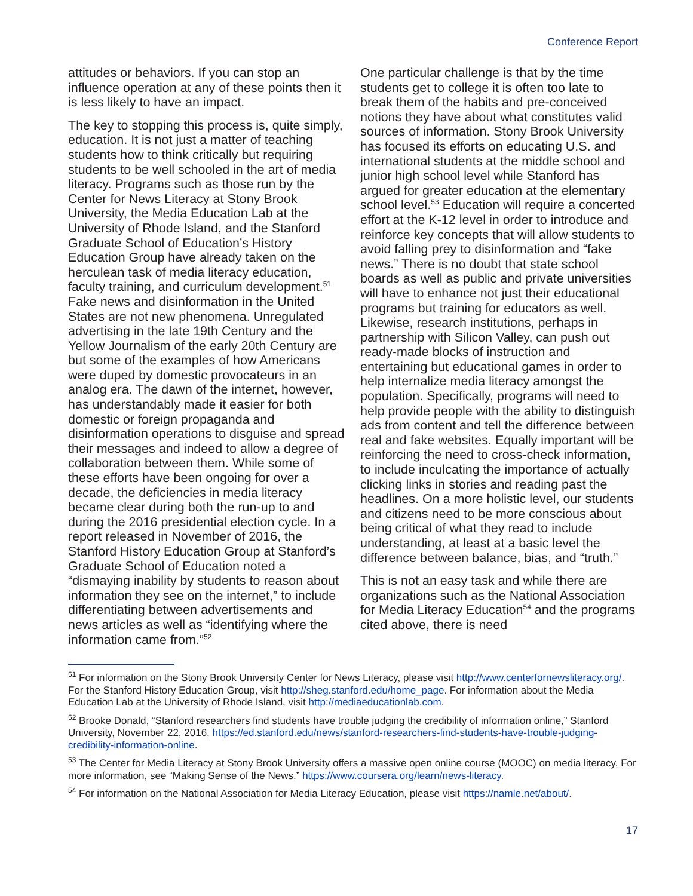Conference Report
attitudes or behaviors. If you can stop an influence operation at any of these points then it is less likely to have an impact.
The key to stopping this process is, quite simply, education. It is not just a matter of teaching students how to think critically but requiring students to be well schooled in the art of media literacy. Programs such as those run by the Center for News Literacy at Stony Brook University, the Media Education Lab at the University of Rhode Island, and the Stanford Graduate School of Education’s History Education Group have already taken on the herculean task of media literacy education, faculty training, and curriculum development.<sup>51</sup> Fake news and disinformation in the United States are not new phenomena. Unregulated advertising in the late 19th Century and the Yellow Journalism of the early 20th Century are but some of the examples of how Americans were duped by domestic provocateurs in an analog era. The dawn of the internet, however, has understandably made it easier for both domestic or foreign propaganda and disinformation operations to disguise and spread their messages and indeed to allow a degree of collaboration between them. While some of these efforts have been ongoing for over a decade, the deficiencies in media literacy became clear during both the run-up to and during the 2016 presidential election cycle. In a report released in November of 2016, the Stanford History Education Group at Stanford’s Graduate School of Education noted a “dismaying inability by students to reason about information they see on the internet,” to include differentiating between advertisements and news articles as well as “identifying where the information came from.”<sup>52</sup>
One particular challenge is that by the time students get to college it is often too late to break them of the habits and pre-conceived notions they have about what constitutes valid sources of information. Stony Brook University has focused its efforts on educating U.S. and international students at the middle school and junior high school level while Stanford has argued for greater education at the elementary school level.<sup>53</sup> Education will require a concerted effort at the K-12 level in order to introduce and reinforce key concepts that will allow students to avoid falling prey to disinformation and “fake news.” There is no doubt that state school boards as well as public and private universities will have to enhance not just their educational programs but training for educators as well. Likewise, research institutions, perhaps in partnership with Silicon Valley, can push out ready-made blocks of instruction and entertaining but educational games in order to help internalize media literacy amongst the population. Specifically, programs will need to help provide people with the ability to distinguish ads from content and tell the difference between real and fake websites. Equally important will be reinforcing the need to cross-check information, to include inculcating the importance of actually clicking links in stories and reading past the headlines. On a more holistic level, our students and citizens need to be more conscious about being critical of what they read to include understanding, at least at a basic level the difference between balance, bias, and “truth.”
This is not an easy task and while there are organizations such as the National Association for Media Literacy Education<sup>54</sup> and the programs cited above, there is need
<sup>51</sup> For information on the Stony Brook University Center for News Literacy, please visit http://www.centerfornewsliteracy.org/. For the Stanford History Education Group, visit http://sheg.stanford.edu/home_page. For information about the Media Education Lab at the University of Rhode Island, visit http://mediaeducationlab.com.
<sup>52</sup> Brooke Donald, “Stanford researchers find students have trouble judging the credibility of information online,” Stanford University, November 22, 2016, https://ed.stanford.edu/news/stanford-researchers-find-students-have-trouble-judging-credibility-information-online.
<sup>53</sup> The Center for Media Literacy at Stony Brook University offers a massive open online course (MOOC) on media literacy. For more information, see “Making Sense of the News,” https://www.coursera.org/learn/news-literacy.
<sup>54</sup> For information on the National Association for Media Literacy Education, please visit https://namle.net/about/.
17